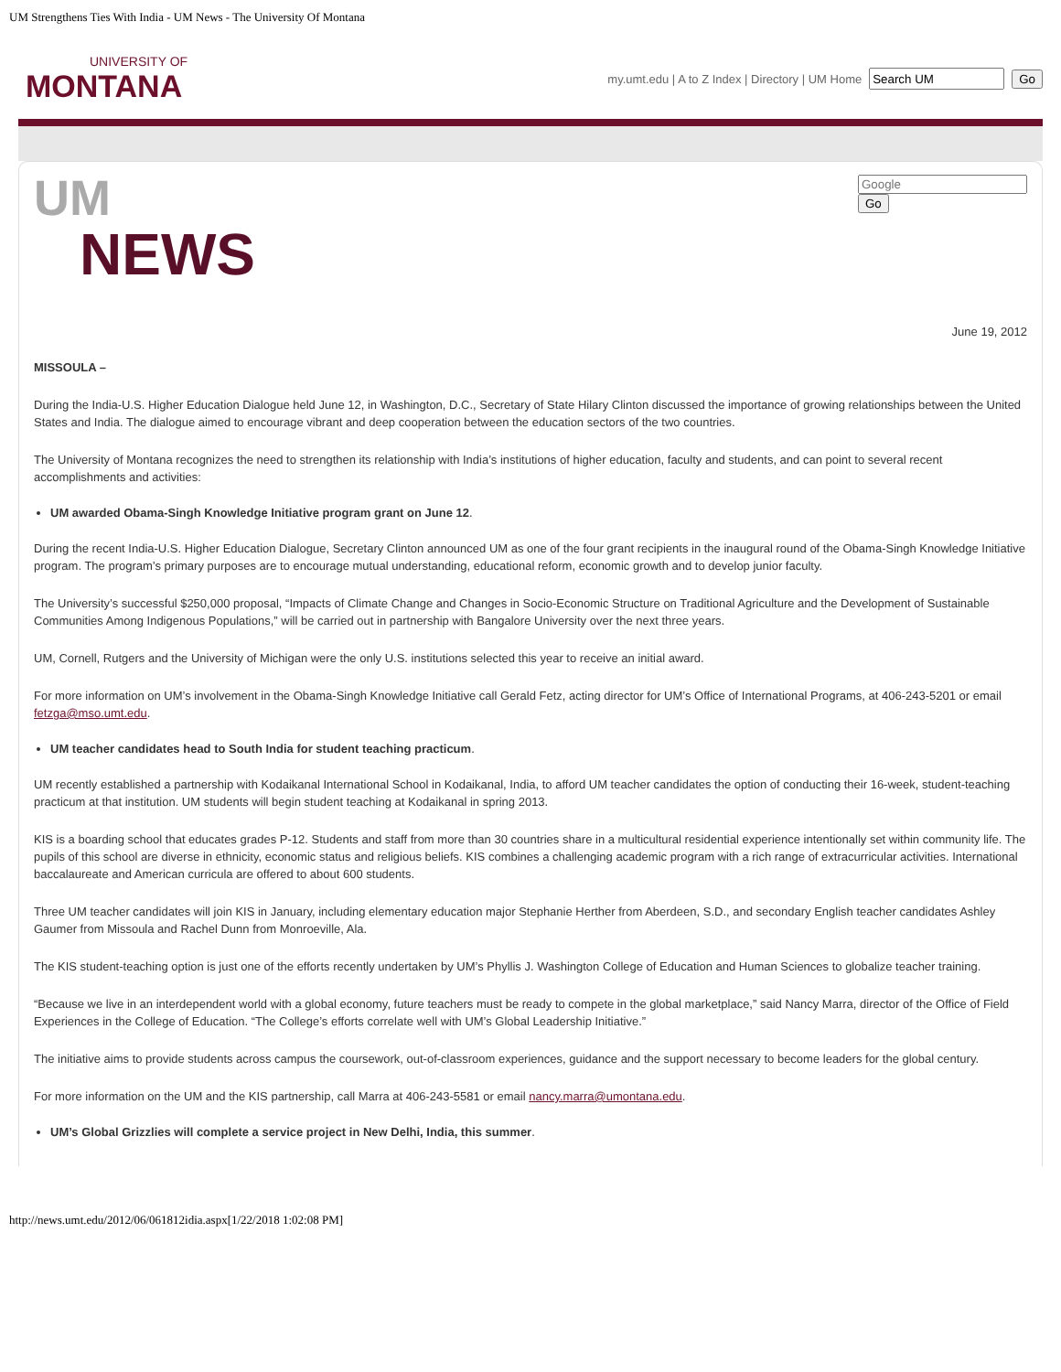UM Strengthens Ties With India - UM News - The University Of Montana
UNIVERSITY OF
MONTANA
my.umt.edu | A to Z Index | Directory | UM Home Go
UM
NEWS
Go
June 19, 2012
MISSOULA –
During the India-U.S. Higher Education Dialogue held June 12, in Washington, D.C., Secretary of State Hilary Clinton discussed the importance of growing relationships between the United States and India. The dialogue aimed to encourage vibrant and deep cooperation between the education sectors of the two countries.
The University of Montana recognizes the need to strengthen its relationship with India’s institutions of higher education, faculty and students, and can point to several recent accomplishments and activities:
UM awarded Obama-Singh Knowledge Initiative program grant on June 12.
During the recent India-U.S. Higher Education Dialogue, Secretary Clinton announced UM as one of the four grant recipients in the inaugural round of the Obama-Singh Knowledge Initiative program. The program’s primary purposes are to encourage mutual understanding, educational reform, economic growth and to develop junior faculty.
The University’s successful $250,000 proposal, “Impacts of Climate Change and Changes in Socio-Economic Structure on Traditional Agriculture and the Development of Sustainable Communities Among Indigenous Populations,” will be carried out in partnership with Bangalore University over the next three years.
UM, Cornell, Rutgers and the University of Michigan were the only U.S. institutions selected this year to receive an initial award.
For more information on UM’s involvement in the Obama-Singh Knowledge Initiative call Gerald Fetz, acting director for UM’s Office of International Programs, at 406-243-5201 or email fetzga@mso.umt.edu.
UM teacher candidates head to South India for student teaching practicum.
UM recently established a partnership with Kodaikanal International School in Kodaikanal, India, to afford UM teacher candidates the option of conducting their 16-week, student-teaching practicum at that institution. UM students will begin student teaching at Kodaikanal in spring 2013.
KIS is a boarding school that educates grades P-12. Students and staff from more than 30 countries share in a multicultural residential experience intentionally set within community life. The pupils of this school are diverse in ethnicity, economic status and religious beliefs. KIS combines a challenging academic program with a rich range of extracurricular activities. International baccalaureate and American curricula are offered to about 600 students.
Three UM teacher candidates will join KIS in January, including elementary education major Stephanie Herther from Aberdeen, S.D., and secondary English teacher candidates Ashley Gaumer from Missoula and Rachel Dunn from Monroeville, Ala.
The KIS student-teaching option is just one of the efforts recently undertaken by UM’s Phyllis J. Washington College of Education and Human Sciences to globalize teacher training.
“Because we live in an interdependent world with a global economy, future teachers must be ready to compete in the global marketplace,” said Nancy Marra, director of the Office of Field Experiences in the College of Education. “The College’s efforts correlate well with UM’s Global Leadership Initiative.”
The initiative aims to provide students across campus the coursework, out-of-classroom experiences, guidance and the support necessary to become leaders for the global century.
For more information on the UM and the KIS partnership, call Marra at 406-243-5581 or email nancy.marra@umontana.edu.
UM’s Global Grizzlies will complete a service project in New Delhi, India, this summer.
http://news.umt.edu/2012/06/061812idia.aspx[1/22/2018 1:02:08 PM]